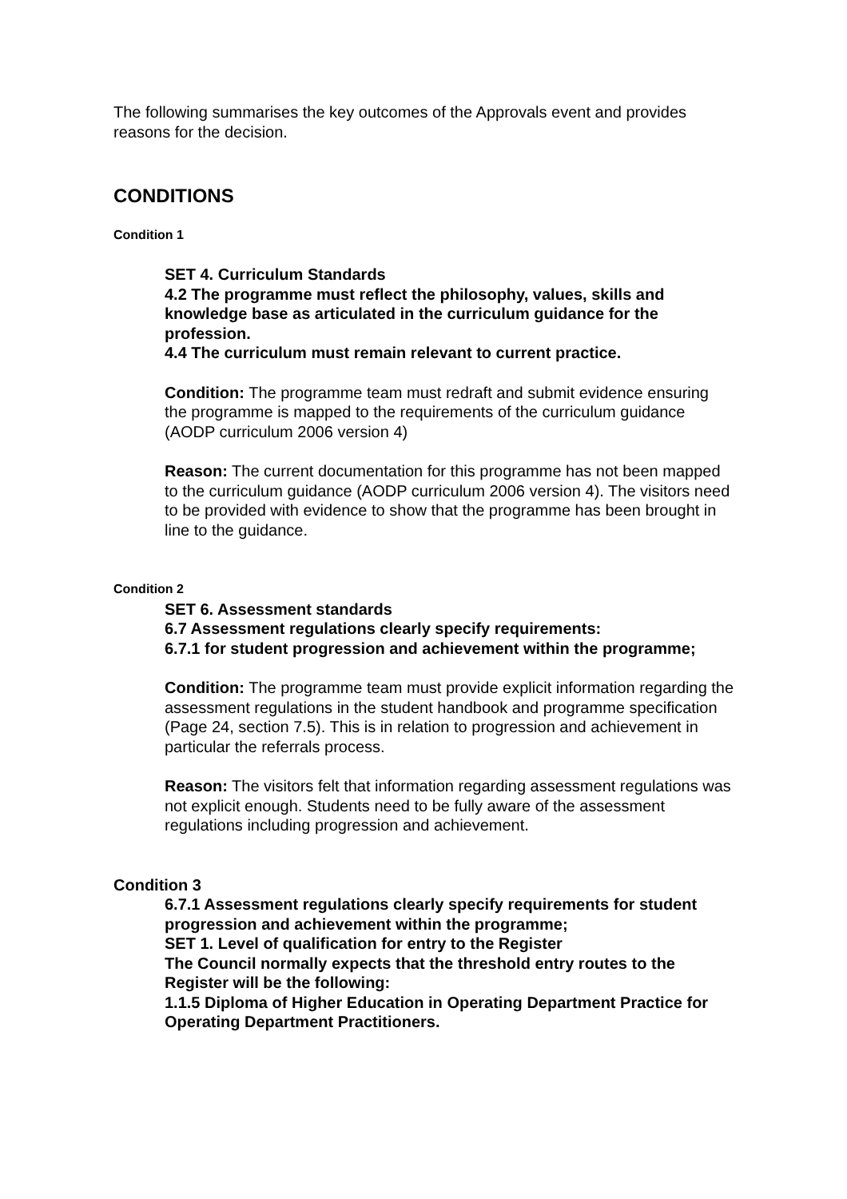The following summarises the key outcomes of the Approvals event and provides reasons for the decision.
CONDITIONS
Condition 1
SET 4. Curriculum Standards
4.2 The programme must reflect the philosophy, values, skills and knowledge base as articulated in the curriculum guidance for the profession.
4.4 The curriculum must remain relevant to current practice.
Condition: The programme team must redraft and submit evidence ensuring the programme is mapped to the requirements of the curriculum guidance (AODP curriculum 2006 version 4)
Reason: The current documentation for this programme has not been mapped to the curriculum guidance (AODP curriculum 2006 version 4). The visitors need to be provided with evidence to show that the programme has been brought in line to the guidance.
Condition 2
SET 6. Assessment standards
6.7 Assessment regulations clearly specify requirements:
6.7.1 for student progression and achievement within the programme;
Condition: The programme team must provide explicit information regarding the assessment regulations in the student handbook and programme specification (Page 24, section 7.5). This is in relation to progression and achievement in particular the referrals process.
Reason: The visitors felt that information regarding assessment regulations was not explicit enough. Students need to be fully aware of the assessment regulations including progression and achievement.
Condition 3
6.7.1 Assessment regulations clearly specify requirements for student progression and achievement within the programme;
SET 1. Level of qualification for entry to the Register
The Council normally expects that the threshold entry routes to the Register will be the following:
1.1.5 Diploma of Higher Education in Operating Department Practice for Operating Department Practitioners.